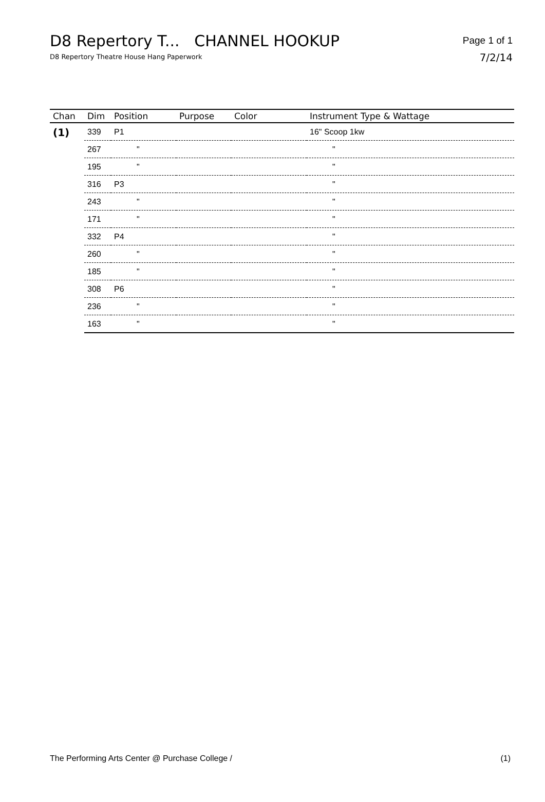D8 Repertory T... CHANNEL HOOKUP
D8 Repertory Theatre House Hang Paperwork
Page 1 of 1
7/2/14
| Chan | Dim | Position | Purpose | Color | Instrument Type & Wattage |
| --- | --- | --- | --- | --- | --- |
| (1) | 339 | P1 | | | 16" Scoop 1kw |
| | 267 | " | | | " |
| | 195 | " | | | " |
| | 316 | P3 | | | " |
| | 243 | " | | | " |
| | 171 | " | | | " |
| | 332 | P4 | | | " |
| | 260 | " | | | " |
| | 185 | " | | | " |
| | 308 | P6 | | | " |
| | 236 | " | | | " |
| | 163 | " | | | " |
The Performing Arts Center @ Purchase College / (1)